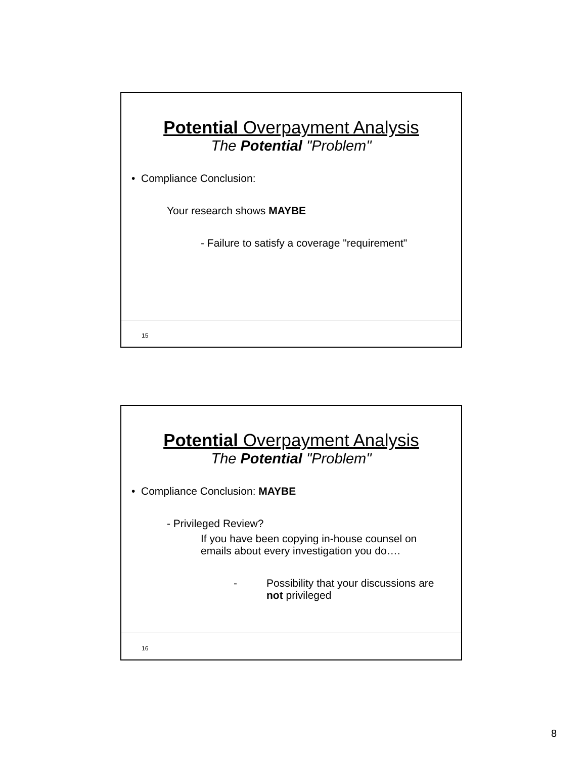Potential Overpayment Analysis
The Potential "Problem"
• Compliance Conclusion:
Your research shows MAYBE
- Failure to satisfy a coverage "requirement"
15
Potential Overpayment Analysis
The Potential "Problem"
• Compliance Conclusion: MAYBE
- Privileged Review?
If you have been copying in-house counsel on
emails about every investigation you do….
- Possibility that your discussions are
not privileged
16
8